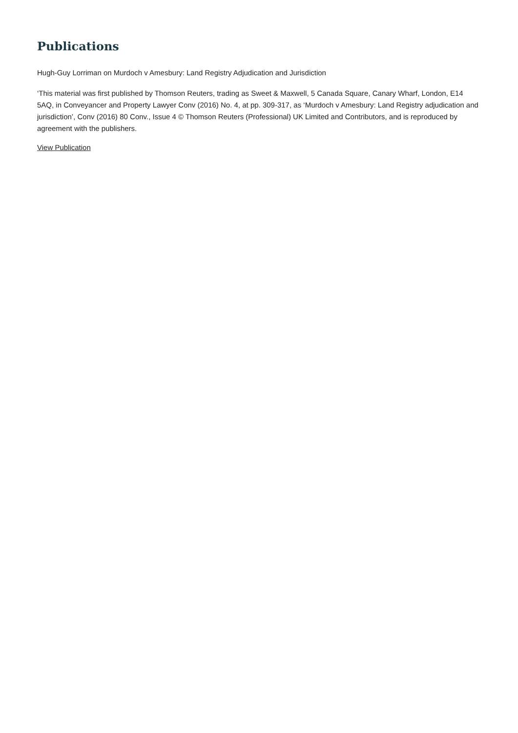Publications
Hugh-Guy Lorriman on Murdoch v Amesbury: Land Registry Adjudication and Jurisdiction
‘This material was first published by Thomson Reuters, trading as Sweet & Maxwell, 5 Canada Square, Canary Wharf, London, E14 5AQ, in Conveyancer and Property Lawyer Conv (2016) No. 4, at pp. 309-317, as ‘Murdoch v Amesbury: Land Registry adjudication and jurisdiction’, Conv (2016) 80 Conv., Issue 4 © Thomson Reuters (Professional) UK Limited and Contributors, and is reproduced by agreement with the publishers.
View Publication